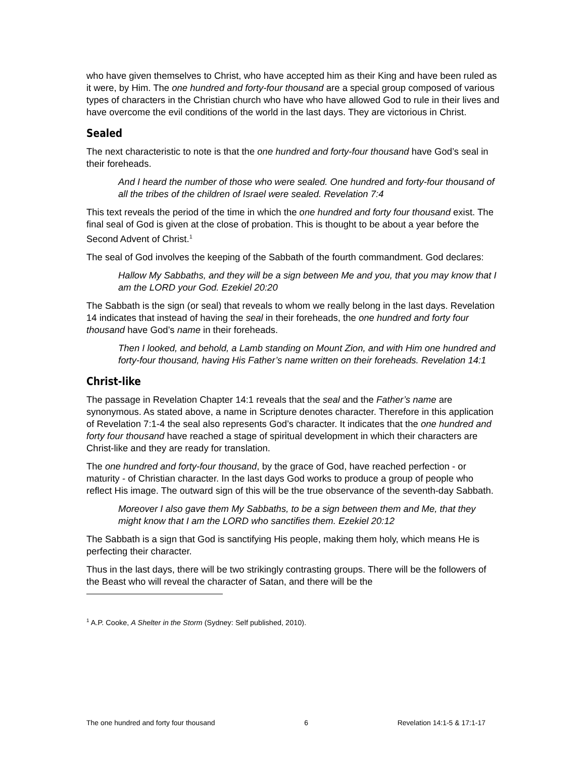who have given themselves to Christ, who have accepted him as their King and have been ruled as it were, by Him. The one hundred and forty-four thousand are a special group composed of various types of characters in the Christian church who have who have allowed God to rule in their lives and have overcome the evil conditions of the world in the last days. They are victorious in Christ.
Sealed
The next characteristic to note is that the one hundred and forty-four thousand have God’s seal in their foreheads.
And I heard the number of those who were sealed. One hundred and forty-four thousand of all the tribes of the children of Israel were sealed. Revelation 7:4
This text reveals the period of the time in which the one hundred and forty four thousand exist. The final seal of God is given at the close of probation. This is thought to be about a year before the Second Advent of Christ.<sup>1</sup>
The seal of God involves the keeping of the Sabbath of the fourth commandment. God declares:
Hallow My Sabbaths, and they will be a sign between Me and you, that you may know that I am the LORD your God. Ezekiel 20:20
The Sabbath is the sign (or seal) that reveals to whom we really belong in the last days. Revelation 14 indicates that instead of having the seal in their foreheads, the one hundred and forty four thousand have God’s name in their foreheads.
Then I looked, and behold, a Lamb standing on Mount Zion, and with Him one hundred and forty-four thousand, having His Father’s name written on their foreheads. Revelation 14:1
Christ-like
The passage in Revelation Chapter 14:1 reveals that the seal and the Father’s name are synonymous. As stated above, a name in Scripture denotes character. Therefore in this application of Revelation 7:1-4 the seal also represents God’s character. It indicates that the one hundred and forty four thousand have reached a stage of spiritual development in which their characters are Christ-like and they are ready for translation.
The one hundred and forty-four thousand, by the grace of God, have reached perfection - or maturity - of Christian character. In the last days God works to produce a group of people who reflect His image. The outward sign of this will be the true observance of the seventh-day Sabbath.
Moreover I also gave them My Sabbaths, to be a sign between them and Me, that they might know that I am the LORD who sanctifies them. Ezekiel 20:12
The Sabbath is a sign that God is sanctifying His people, making them holy, which means He is perfecting their character.
Thus in the last days, there will be two strikingly contrasting groups. There will be the followers of the Beast who will reveal the character of Satan, and there will be the
<sup>1</sup> A.P. Cooke, A Shelter in the Storm (Sydney: Self published, 2010).
The one hundred and forty four thousand 6 Revelation 14:1-5 & 17:1-17